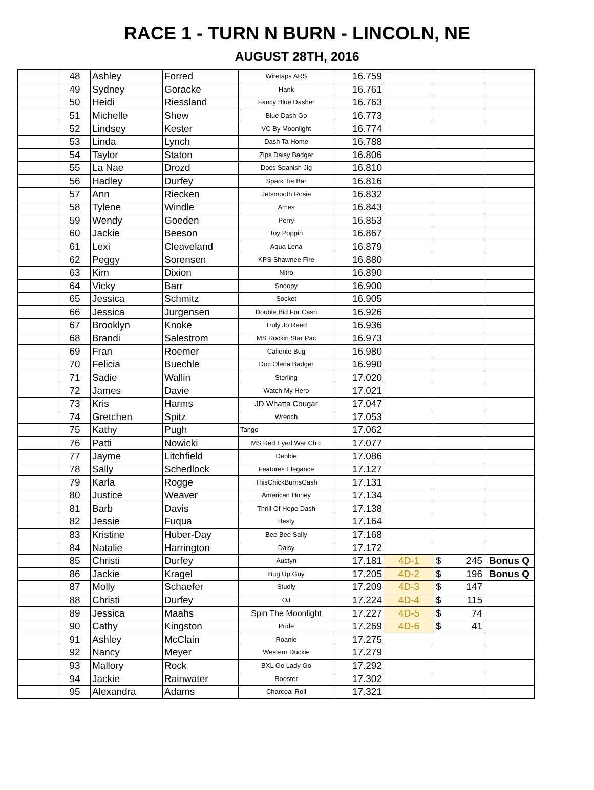RACE 1 - TURN N BURN - LINCOLN, NE
AUGUST 28TH, 2016
| | 48 | Ashley | Forred | Wiretaps ARS | 16.759 | | | |
| | 49 | Sydney | Goracke | Hank | 16.761 | | | |
| | 50 | Heidi | Riessland | Fancy Blue Dasher | 16.763 | | | |
| | 51 | Michelle | Shew | Blue Dash Go | 16.773 | | | |
| | 52 | Lindsey | Kester | VC By Moonlight | 16.774 | | | |
| | 53 | Linda | Lynch | Dash Ta Home | 16.788 | | | |
| | 54 | Taylor | Staton | Zips Daisy Badger | 16.806 | | | |
| | 55 | La Nae | Drozd | Docs Spanish Jig | 16.810 | | | |
| | 56 | Hadley | Durfey | Spark Tie Bar | 16.816 | | | |
| | 57 | Ann | Riecken | Jetsmooth Rosie | 16.832 | | | |
| | 58 | Tylene | Windle | Ames | 16.843 | | | |
| | 59 | Wendy | Goeden | Perry | 16.853 | | | |
| | 60 | Jackie | Beeson | Toy Poppin | 16.867 | | | |
| | 61 | Lexi | Cleaveland | Aqua Lena | 16.879 | | | |
| | 62 | Peggy | Sorensen | KPS Shawnee Fire | 16.880 | | | |
| | 63 | Kim | Dixion | Nitro | 16.890 | | | |
| | 64 | Vicky | Barr | Snoopy | 16.900 | | | |
| | 65 | Jessica | Schmitz | Socket | 16.905 | | | |
| | 66 | Jessica | Jurgensen | Double Bid For Cash | 16.926 | | | |
| | 67 | Brooklyn | Knoke | Truly Jo Reed | 16.936 | | | |
| | 68 | Brandi | Salestrom | MS Rockin Star Pac | 16.973 | | | |
| | 69 | Fran | Roemer | Caliente Bug | 16.980 | | | |
| | 70 | Felicia | Buechle | Doc Olena Badger | 16.990 | | | |
| | 71 | Sadie | Wallin | Sterling | 17.020 | | | |
| | 72 | James | Davie | Watch My Hero | 17.021 | | | |
| | 73 | Kris | Harms | JD Whatta Cougar | 17.047 | | | |
| | 74 | Gretchen | Spitz | Wrench | 17.053 | | | |
| | 75 | Kathy | Pugh | Tango | 17.062 | | | |
| | 76 | Patti | Nowicki | MS Red Eyed War Chic | 17.077 | | | |
| | 77 | Jayme | Litchfield | Debbie | 17.086 | | | |
| | 78 | Sally | Schedlock | Features Elegance | 17.127 | | | |
| | 79 | Karla | Rogge | ThisChickBurnsCash | 17.131 | | | |
| | 80 | Justice | Weaver | American Honey | 17.134 | | | |
| | 81 | Barb | Davis | Thrill Of Hope Dash | 17.138 | | | |
| | 82 | Jessie | Fuqua | Besty | 17.164 | | | |
| | 83 | Kristine | Huber-Day | Bee Bee Sally | 17.168 | | | |
| | 84 | Natalie | Harrington | Daisy | 17.172 | | | |
| | 85 | Christi | Durfey | Austyn | 17.181 | 4D-1 | $ 245 | Bonus Q |
| | 86 | Jackie | Kragel | Bug Up Guy | 17.205 | 4D-2 | $ 196 | Bonus Q |
| | 87 | Molly | Schaefer | Studly | 17.209 | 4D-3 | $ 147 | |
| | 88 | Christi | Durfey | OJ | 17.224 | 4D-4 | $ 115 | |
| | 89 | Jessica | Maahs | Spin The Moonlight | 17.227 | 4D-5 | $ 74 | |
| | 90 | Cathy | Kingston | Pride | 17.269 | 4D-6 | $ 41 | |
| | 91 | Ashley | McClain | Roanie | 17.275 | | | |
| | 92 | Nancy | Meyer | Western Duckie | 17.279 | | | |
| | 93 | Mallory | Rock | BXL Go Lady Go | 17.292 | | | |
| | 94 | Jackie | Rainwater | Rooster | 17.302 | | | |
| | 95 | Alexandra | Adams | Charcoal Roll | 17.321 | | | |